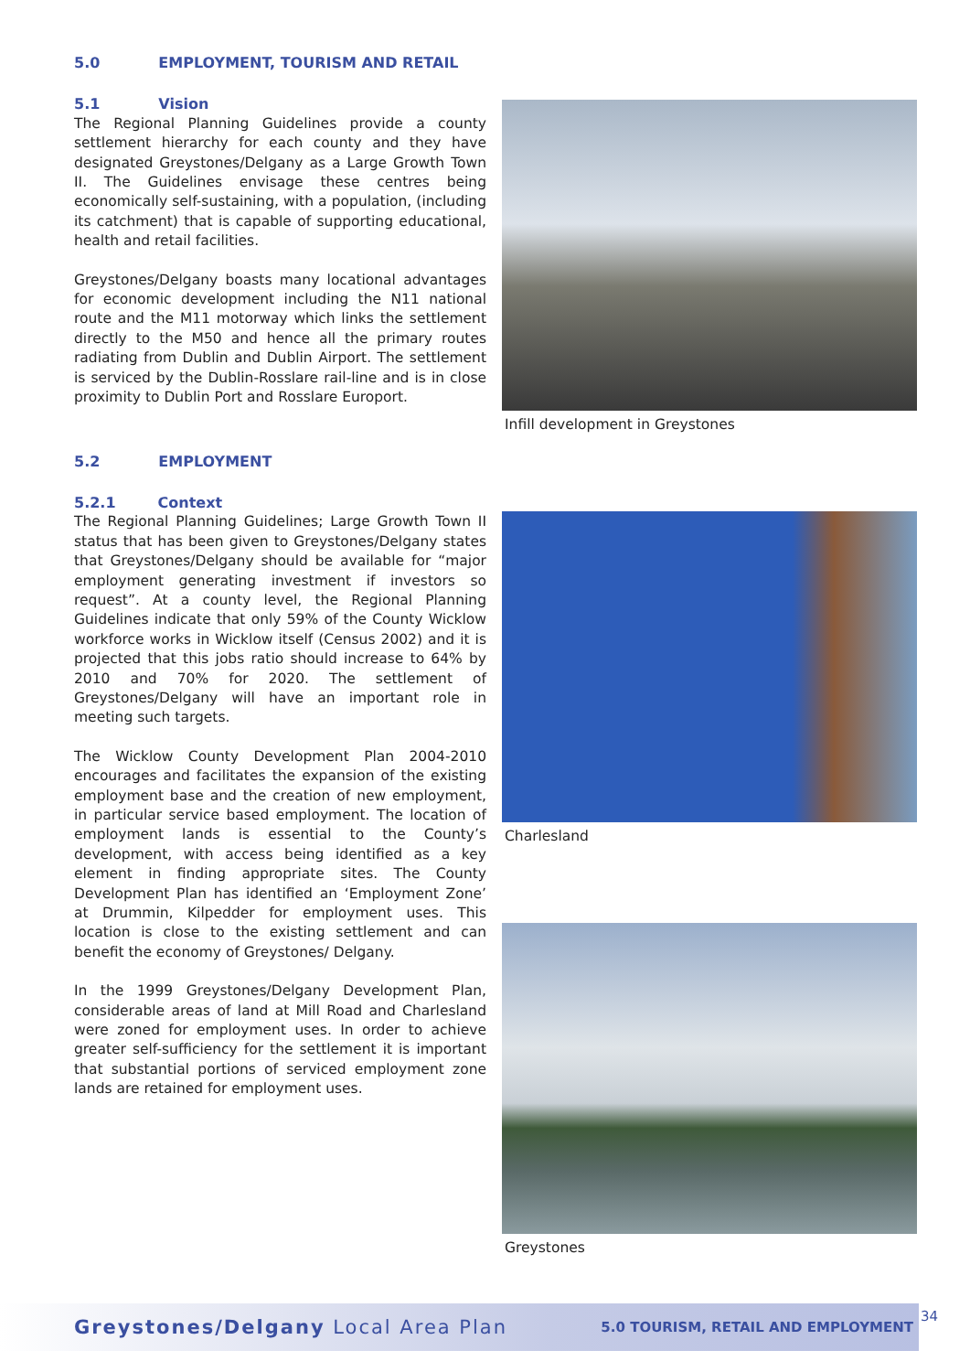5.0 EMPLOYMENT, TOURISM AND RETAIL
5.1 Vision
The Regional Planning Guidelines provide a county settlement hierarchy for each county and they have designated Greystones/Delgany as a Large Growth Town II. The Guidelines envisage these centres being economically self-sustaining, with a population, (including its catchment) that is capable of supporting educational, health and retail facilities.
Greystones/Delgany boasts many locational advantages for economic development including the N11 national route and the M11 motorway which links the settlement directly to the M50 and hence all the primary routes radiating from Dublin and Dublin Airport. The settlement is serviced by the Dublin-Rosslare rail-line and is in close proximity to Dublin Port and Rosslare Europort.
5.2 EMPLOYMENT
5.2.1 Context
The Regional Planning Guidelines; Large Growth Town II status that has been given to Greystones/Delgany states that Greystones/Delgany should be available for “major employment generating investment if investors so request”. At a county level, the Regional Planning Guidelines indicate that only 59% of the County Wicklow workforce works in Wicklow itself (Census 2002) and it is projected that this jobs ratio should increase to 64% by 2010 and 70% for 2020. The settlement of Greystones/Delgany will have an important role in meeting such targets.
The Wicklow County Development Plan 2004-2010 encourages and facilitates the expansion of the existing employment base and the creation of new employment, in particular service based employment. The location of employment lands is essential to the County’s development, with access being identified as a key element in finding appropriate sites. The County Development Plan has identified an ‘Employment Zone’ at Drummin, Kilpedder for employment uses. This location is close to the existing settlement and can benefit the economy of Greystones/ Delgany.
In the 1999 Greystones/Delgany Development Plan, considerable areas of land at Mill Road and Charlesland were zoned for employment uses. In order to achieve greater self-sufficiency for the settlement it is important that substantial portions of serviced employment zone lands are retained for employment uses.
Infill development in Greystones
Charlesland
Greystones
Greystones/Delgany Local Area Plan
5.0 TOURISM, RETAIL AND EMPLOYMENT
34